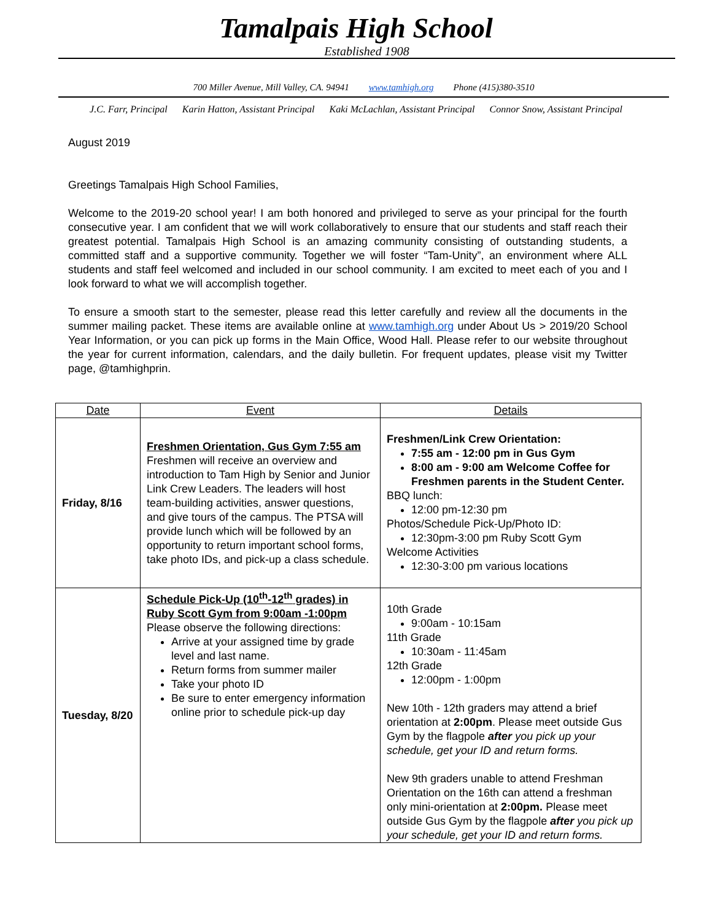Tamalpais High School
Established 1908
700 Miller Avenue, Mill Valley, CA. 94941 www.tamhigh.org Phone (415)380-3510
J.C. Farr, Principal Karin Hatton, Assistant Principal Kaki McLachlan, Assistant Principal Connor Snow, Assistant Principal
August 2019
Greetings Tamalpais High School Families,
Welcome to the 2019-20 school year! I am both honored and privileged to serve as your principal for the fourth consecutive year. I am confident that we will work collaboratively to ensure that our students and staff reach their greatest potential. Tamalpais High School is an amazing community consisting of outstanding students, a committed staff and a supportive community. Together we will foster “Tam-Unity”, an environment where ALL students and staff feel welcomed and included in our school community. I am excited to meet each of you and I look forward to what we will accomplish together.
To ensure a smooth start to the semester, please read this letter carefully and review all the documents in the summer mailing packet. These items are available online at www.tamhigh.org under About Us > 2019/20 School Year Information, or you can pick up forms in the Main Office, Wood Hall. Please refer to our website throughout the year for current information, calendars, and the daily bulletin. For frequent updates, please visit my Twitter page, @tamhighprin.
| Date | Event | Details |
| --- | --- | --- |
| Friday, 8/16 | Freshmen Orientation, Gus Gym 7:55 am Freshmen will receive an overview and introduction to Tam High by Senior and Junior Link Crew Leaders. The leaders will host team-building activities, answer questions, and give tours of the campus. The PTSA will provide lunch which will be followed by an opportunity to return important school forms, take photo IDs, and pick-up a class schedule. | Freshmen/Link Crew Orientation: 7:55 am - 12:00 pm in Gus Gym 8:00 am - 9:00 am Welcome Coffee for Freshmen parents in the Student Center. BBQ lunch: 12:00 pm-12:30 pm Photos/Schedule Pick-Up/Photo ID: 12:30pm-3:00 pm Ruby Scott Gym Welcome Activities 12:30-3:00 pm various locations |
| Tuesday, 8/20 | Schedule Pick-Up (10<sup>th</sup>-12<sup>th</sup> grades) in Ruby Scott Gym from 9:00am -1:00pm Please observe the following directions: Arrive at your assigned time by grade level and last name. Return forms from summer mailer Take your photo ID Be sure to enter emergency information online prior to schedule pick-up day | 10th Grade 9:00am - 10:15am 11th Grade 10:30am - 11:45am 12th Grade 12:00pm - 1:00pm New 10th - 12th graders may attend a brief orientation at 2:00pm . Please meet outside Gus Gym by the flagpole after you pick up your schedule, get your ID and return forms. New 9th graders unable to attend Freshman Orientation on the 16th can attend a freshman only mini-orientation at 2:00pm. Please meet outside Gus Gym by the flagpole after you pick up your schedule, get your ID and return forms. |